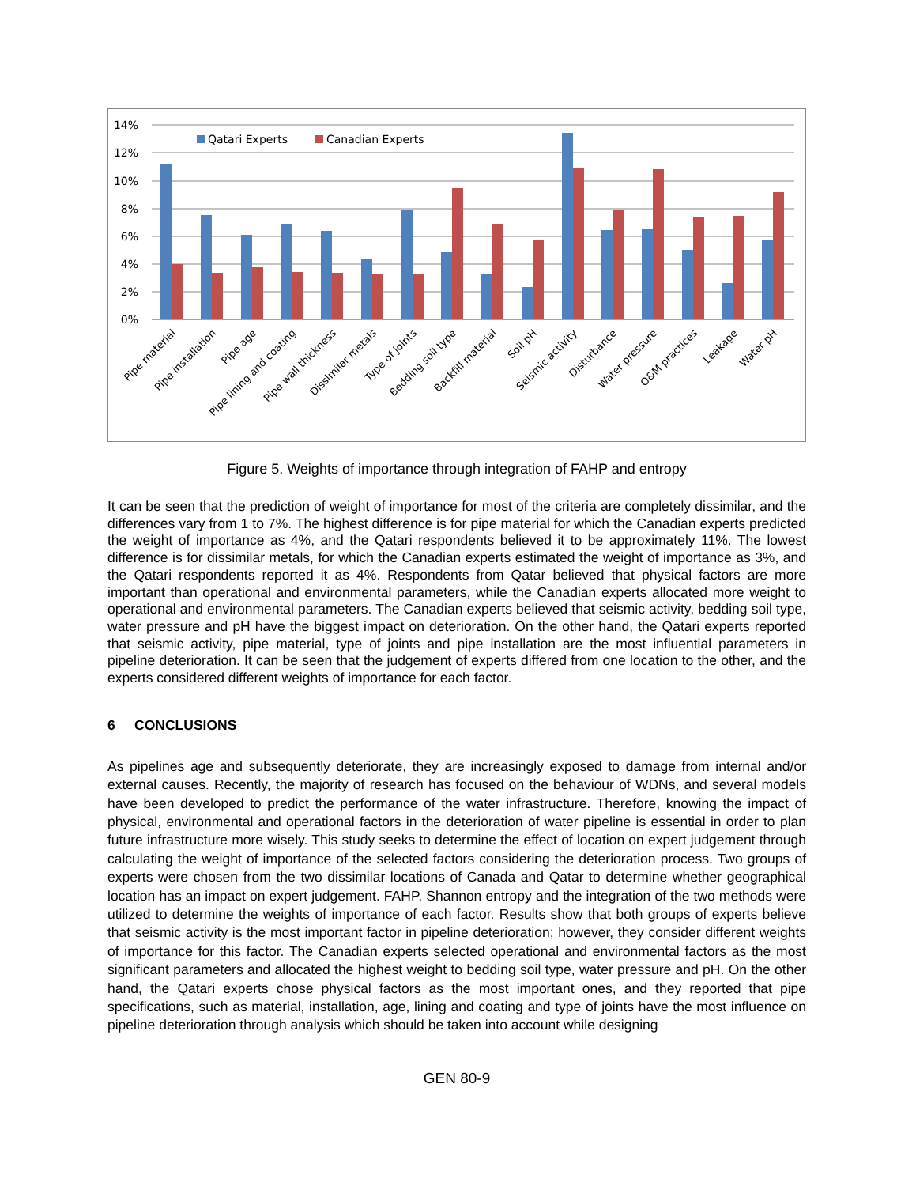14%
12%
10%
8%
6%
4%
2%
0%
Qatari Experts
Canadian Experts
Pipe material
Pipe installation
Pipe age
Pipe lining and coating
Pipe wall thickness
Dissimilar metals
Type of joints
Bedding soil type
Backfill material
Soil pH
Seismic activity
Disturbance
Water pressure
O&M practices
Leakage
Water pH
Figure 5. Weights of importance through integration of FAHP and entropy
It can be seen that the prediction of weight of importance for most of the criteria are completely dissimilar, and the differences vary from 1 to 7%. The highest difference is for pipe material for which the Canadian experts predicted the weight of importance as 4%, and the Qatari respondents believed it to be approximately 11%. The lowest difference is for dissimilar metals, for which the Canadian experts estimated the weight of importance as 3%, and the Qatari respondents reported it as 4%. Respondents from Qatar believed that physical factors are more important than operational and environmental parameters, while the Canadian experts allocated more weight to operational and environmental parameters. The Canadian experts believed that seismic activity, bedding soil type, water pressure and pH have the biggest impact on deterioration. On the other hand, the Qatari experts reported that seismic activity, pipe material, type of joints and pipe installation are the most influential parameters in pipeline deterioration. It can be seen that the judgement of experts differed from one location to the other, and the experts considered different weights of importance for each factor.
6 CONCLUSIONS
As pipelines age and subsequently deteriorate, they are increasingly exposed to damage from internal and/or external causes. Recently, the majority of research has focused on the behaviour of WDNs, and several models have been developed to predict the performance of the water infrastructure. Therefore, knowing the impact of physical, environmental and operational factors in the deterioration of water pipeline is essential in order to plan future infrastructure more wisely. This study seeks to determine the effect of location on expert judgement through calculating the weight of importance of the selected factors considering the deterioration process. Two groups of experts were chosen from the two dissimilar locations of Canada and Qatar to determine whether geographical location has an impact on expert judgement. FAHP, Shannon entropy and the integration of the two methods were utilized to determine the weights of importance of each factor. Results show that both groups of experts believe that seismic activity is the most important factor in pipeline deterioration; however, they consider different weights of importance for this factor. The Canadian experts selected operational and environmental factors as the most significant parameters and allocated the highest weight to bedding soil type, water pressure and pH. On the other hand, the Qatari experts chose physical factors as the most important ones, and they reported that pipe specifications, such as material, installation, age, lining and coating and type of joints have the most influence on pipeline deterioration through analysis which should be taken into account while designing
GEN 80-9